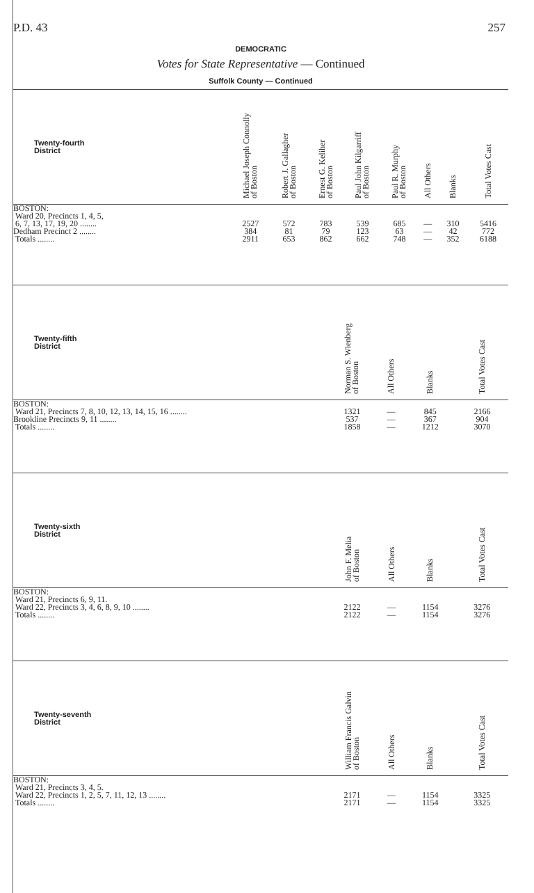P.D. 43 257
DEMOCRATIC
Votes for State Representative — Continued
Suffolk County — Continued
| Twenty-fourth District | Michael Joseph Connolly of Boston | Robert J. Gallagher of Boston | Ernest G. Keliher of Boston | Paul John Kilgarriff of Boston | Paul R. Murphy of Boston | All Others | Blanks | Total Votes Cast |
| --- | --- | --- | --- | --- | --- | --- | --- | --- |
| BOSTON: | | | | | | | | |
| Ward 20, Precincts 1, 4, 5, | | | | | | | | |
| 6, 7, 13, 17, 19, 20 ........ | 2527 | 572 | 783 | 539 | 685 | — | 310 | 5416 |
| Dedham Precinct 2 ........ | 384 | 81 | 79 | 123 | 63 | — | 42 | 772 |
| Totals ........ | 2911 | 653 | 862 | 662 | 748 | — | 352 | 6188 |
| Twenty-fifth District | Norman S. Wienberg of Boston | All Others | Blanks | Total Votes Cast |
| --- | --- | --- | --- | --- |
| BOSTON: | | | | |
| Ward 21, Precincts 7, 8, 10, 12, 13, 14, 15, 16 ........ | 1321 | — | 845 | 2166 |
| Brookline Precincts 9, 11 ........ | 537 | — | 367 | 904 |
| Totals ........ | 1858 | — | 1212 | 3070 |
| Twenty-sixth District | John F. Melia of Boston | All Others | Blanks | Total Votes Cast |
| --- | --- | --- | --- | --- |
| BOSTON: | | | | |
| Ward 21, Precincts 6, 9, 11. | | | | |
| Ward 22, Precincts 3, 4, 6, 8, 9, 10 ........ | 2122 | — | 1154 | 3276 |
| Totals ........ | 2122 | — | 1154 | 3276 |
| Twenty-seventh District | William Francis Galvin of Boston | All Others | Blanks | Total Votes Cast |
| --- | --- | --- | --- | --- |
| BOSTON: | | | | |
| Ward 21, Precincts 3, 4, 5. | | | | |
| Ward 22, Precincts 1, 2, 5, 7, 11, 12, 13 ........ | 2171 | — | 1154 | 3325 |
| Totals ........ | 2171 | — | 1154 | 3325 |